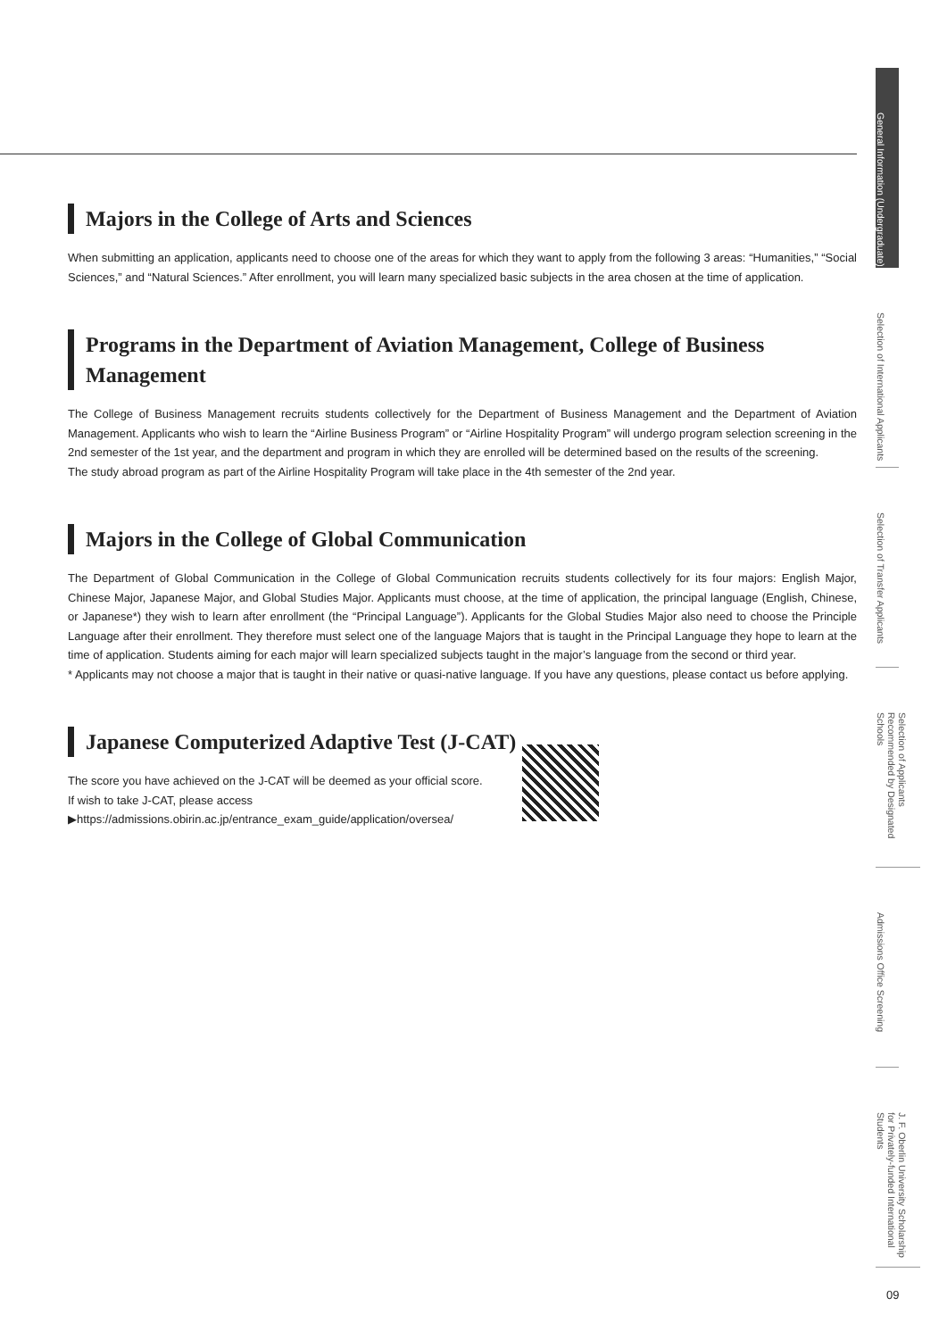Majors in the College of Arts and Sciences
When submitting an application, applicants need to choose one of the areas for which they want to apply from the following 3 areas: “Humanities,” “Social Sciences,” and “Natural Sciences.” After enrollment, you will learn many specialized basic subjects in the area chosen at the time of application.
Programs in the Department of Aviation Management, College of Business Management
The College of Business Management recruits students collectively for the Department of Business Management and the Department of Aviation Management. Applicants who wish to learn the “Airline Business Program” or “Airline Hospitality Program” will undergo program selection screening in the 2nd semester of the 1st year, and the department and program in which they are enrolled will be determined based on the results of the screening.
The study abroad program as part of the Airline Hospitality Program will take place in the 4th semester of the 2nd year.
Majors in the College of Global Communication
The Department of Global Communication in the College of Global Communication recruits students collectively for its four majors: English Major, Chinese Major, Japanese Major, and Global Studies Major. Applicants must choose, at the time of application, the principal language (English, Chinese, or Japanese*) they wish to learn after enrollment (the “Principal Language”). Applicants for the Global Studies Major also need to choose the Principle Language after their enrollment. They therefore must select one of the language Majors that is taught in the Principal Language they hope to learn at the time of application. Students aiming for each major will learn specialized subjects taught in the major’s language from the second or third year.
* Applicants may not choose a major that is taught in their native or quasi-native language. If you have any questions, please contact us before applying.
Japanese Computerized Adaptive Test (J-CAT)
The score you have achieved on the J-CAT will be deemed as your official score.
If wish to take J-CAT, please access
▶https://admissions.obirin.ac.jp/entrance_exam_guide/application/oversea/
General Information (Undergraduate)
Selection of International Applicants
Selection of Transfer Applicants
Selection of Applicants Recommended by Designated Schools
Admissions Office Screening
J. F. Oberlin University Scholarship for Privately-funded International Students
09